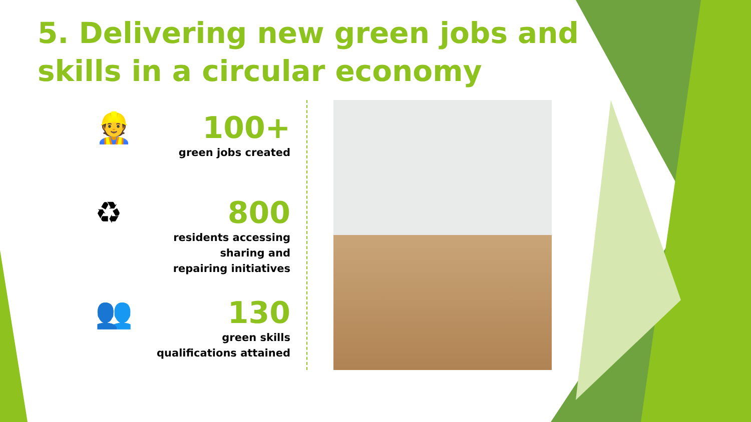5. Delivering new green jobs and skills in a circular economy
👷
100+
green jobs created
♻
800
residents accessing
sharing and
repairing initiatives
👥
130
green skills
qualifications attained